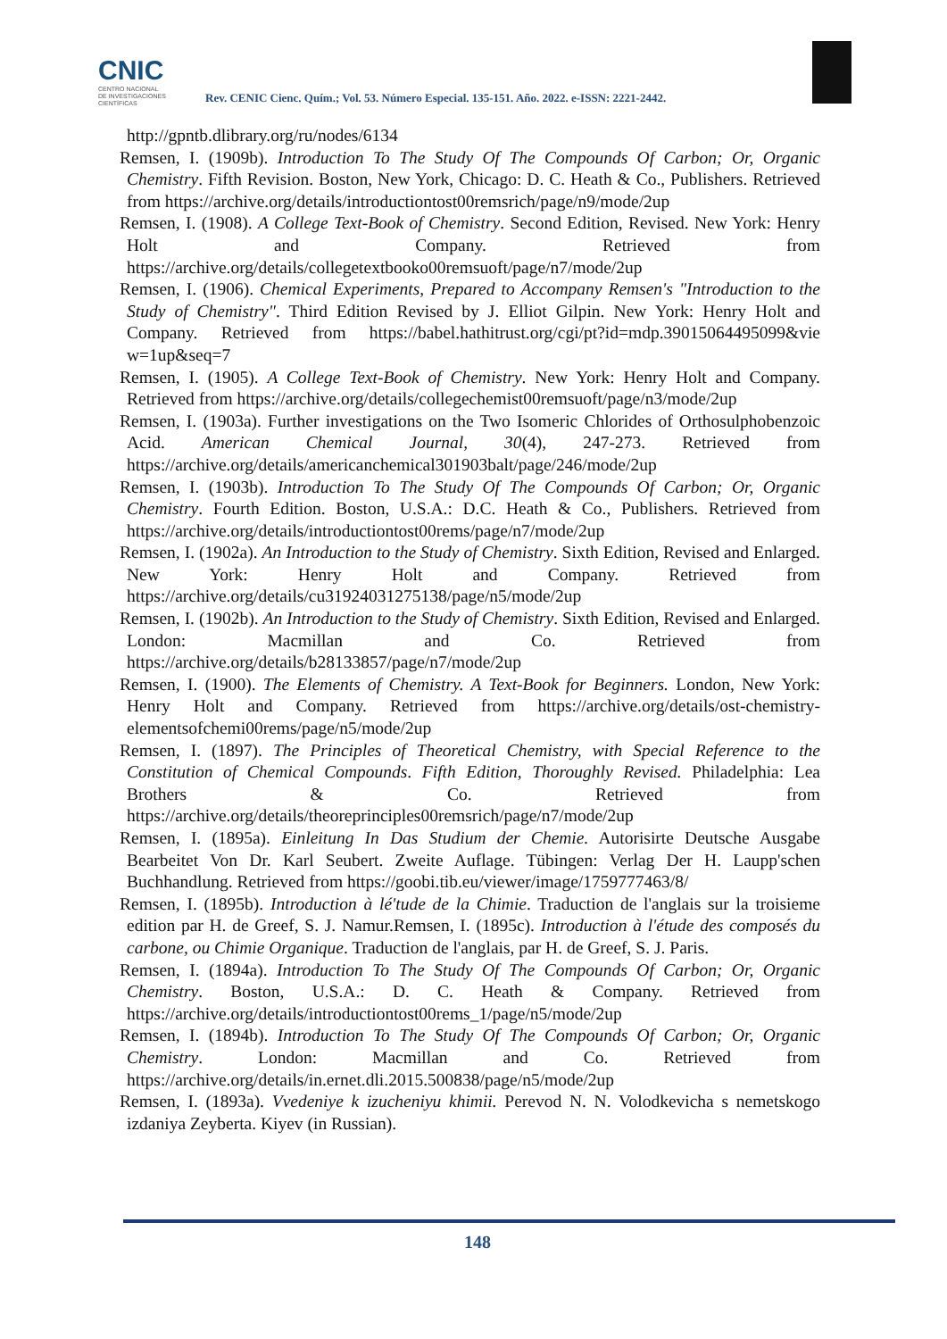CNIC
CENTRO NACIONAL
DE INVESTIGACIONES
CIENTÍFICAS
Rev. CENIC Cienc. Quím.; Vol. 53. Número Especial. 135-151. Año. 2022. e-ISSN: 2221-2442.
http://gpntb.dlibrary.org/ru/nodes/6134
Remsen, I. (1909b). Introduction To The Study Of The Compounds Of Carbon; Or, Organic Chemistry. Fifth Revision. Boston, New York, Chicago: D. C. Heath & Co., Publishers. Retrieved from https://archive.org/details/introductiontost00remsrich/page/n9/mode/2up
Remsen, I. (1908). A College Text-Book of Chemistry. Second Edition, Revised. New York: Henry Holt and Company. Retrieved from https://archive.org/details/collegetextbooko00remsuoft/page/n7/mode/2up
Remsen, I. (1906). Chemical Experiments, Prepared to Accompany Remsen's "Introduction to the Study of Chemistry". Third Edition Revised by J. Elliot Gilpin. New York: Henry Holt and Company. Retrieved from https://babel.hathitrust.org/cgi/pt?id=mdp.39015064495099&vie w=1up&seq=7
Remsen, I. (1905). A College Text-Book of Chemistry. New York: Henry Holt and Company. Retrieved from https://archive.org/details/collegechemist00remsuoft/page/n3/mode/2up
Remsen, I. (1903a). Further investigations on the Two Isomeric Chlorides of Orthosulphobenzoic Acid. American Chemical Journal, 30(4), 247-273. Retrieved from https://archive.org/details/americanchemical301903balt/page/246/mode/2up
Remsen, I. (1903b). Introduction To The Study Of The Compounds Of Carbon; Or, Organic Chemistry. Fourth Edition. Boston, U.S.A.: D.C. Heath & Co., Publishers. Retrieved from https://archive.org/details/introductiontost00rems/page/n7/mode/2up
Remsen, I. (1902a). An Introduction to the Study of Chemistry. Sixth Edition, Revised and Enlarged. New York: Henry Holt and Company. Retrieved from https://archive.org/details/cu31924031275138/page/n5/mode/2up
Remsen, I. (1902b). An Introduction to the Study of Chemistry. Sixth Edition, Revised and Enlarged. London: Macmillan and Co. Retrieved from https://archive.org/details/b28133857/page/n7/mode/2up
Remsen, I. (1900). The Elements of Chemistry. A Text-Book for Beginners. London, New York: Henry Holt and Company. Retrieved from https://archive.org/details/ost-chemistry-elementsofchemi00rems/page/n5/mode/2up
Remsen, I. (1897). The Principles of Theoretical Chemistry, with Special Reference to the Constitution of Chemical Compounds. Fifth Edition, Thoroughly Revised. Philadelphia: Lea Brothers & Co. Retrieved from https://archive.org/details/theoreprinciples00remsrich/page/n7/mode/2up
Remsen, I. (1895a). Einleitung In Das Studium der Chemie. Autorisirte Deutsche Ausgabe Bearbeitet Von Dr. Karl Seubert. Zweite Auflage. Tübingen: Verlag Der H. Laupp'schen Buchhandlung. Retrieved from https://goobi.tib.eu/viewer/image/1759777463/8/
Remsen, I. (1895b). Introduction à lé'tude de la Chimie. Traduction de l'anglais sur la troisieme edition par H. de Greef, S. J. Namur.Remsen, I. (1895c). Introduction à l'étude des composés du carbone, ou Chimie Organique. Traduction de l'anglais, par H. de Greef, S. J. Paris.
Remsen, I. (1894a). Introduction To The Study Of The Compounds Of Carbon; Or, Organic Chemistry. Boston, U.S.A.: D. C. Heath & Company. Retrieved from https://archive.org/details/introductiontost00rems_1/page/n5/mode/2up
Remsen, I. (1894b). Introduction To The Study Of The Compounds Of Carbon; Or, Organic Chemistry. London: Macmillan and Co. Retrieved from https://archive.org/details/in.ernet.dli.2015.500838/page/n5/mode/2up
Remsen, I. (1893a). Vvedeniye k izucheniyu khimii. Perevod N. N. Volodkevicha s nemetskogo izdaniya Zeyberta. Kiyev (in Russian).
148